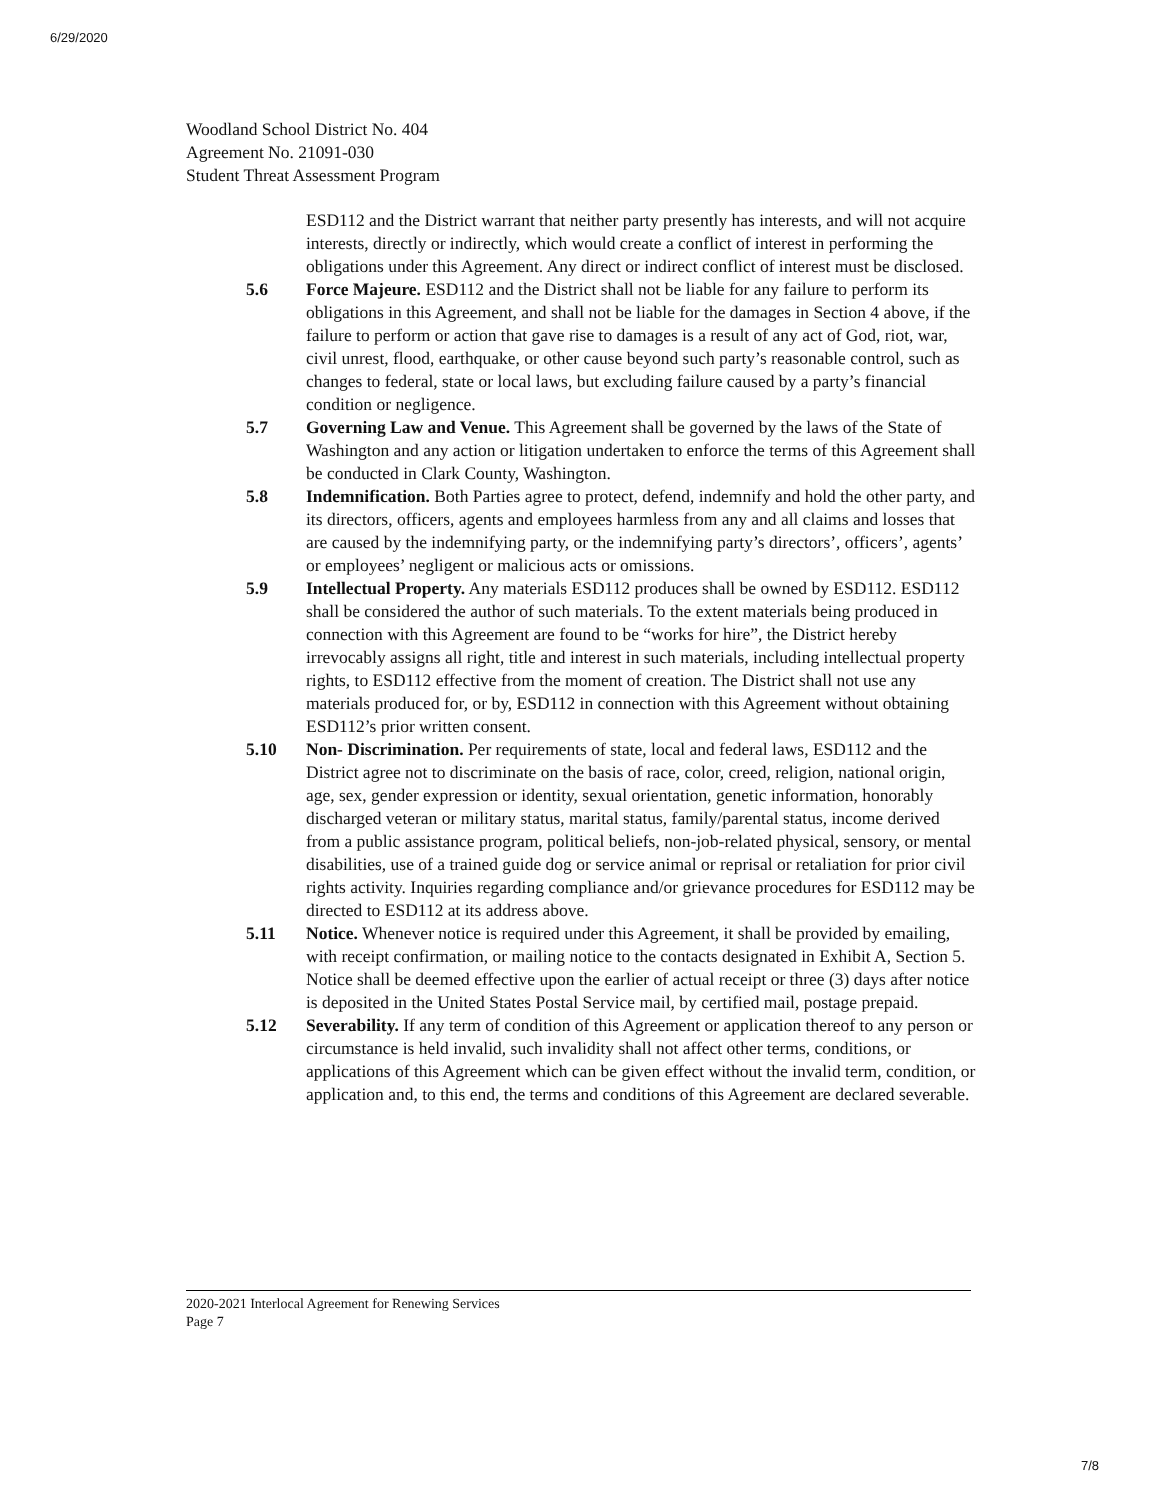6/29/2020
Woodland School District No. 404
Agreement No. 21091-030
Student Threat Assessment Program
ESD112 and the District warrant that neither party presently has interests, and will not acquire interests, directly or indirectly, which would create a conflict of interest in performing the obligations under this Agreement. Any direct or indirect conflict of interest must be disclosed.
5.6 Force Majeure. ESD112 and the District shall not be liable for any failure to perform its obligations in this Agreement, and shall not be liable for the damages in Section 4 above, if the failure to perform or action that gave rise to damages is a result of any act of God, riot, war, civil unrest, flood, earthquake, or other cause beyond such party’s reasonable control, such as changes to federal, state or local laws, but excluding failure caused by a party’s financial condition or negligence.
5.7 Governing Law and Venue. This Agreement shall be governed by the laws of the State of Washington and any action or litigation undertaken to enforce the terms of this Agreement shall be conducted in Clark County, Washington.
5.8 Indemnification. Both Parties agree to protect, defend, indemnify and hold the other party, and its directors, officers, agents and employees harmless from any and all claims and losses that are caused by the indemnifying party, or the indemnifying party’s directors’, officers’, agents’ or employees’ negligent or malicious acts or omissions.
5.9 Intellectual Property. Any materials ESD112 produces shall be owned by ESD112. ESD112 shall be considered the author of such materials. To the extent materials being produced in connection with this Agreement are found to be “works for hire”, the District hereby irrevocably assigns all right, title and interest in such materials, including intellectual property rights, to ESD112 effective from the moment of creation. The District shall not use any materials produced for, or by, ESD112 in connection with this Agreement without obtaining ESD112’s prior written consent.
5.10 Non- Discrimination. Per requirements of state, local and federal laws, ESD112 and the District agree not to discriminate on the basis of race, color, creed, religion, national origin, age, sex, gender expression or identity, sexual orientation, genetic information, honorably discharged veteran or military status, marital status, family/parental status, income derived from a public assistance program, political beliefs, non-job-related physical, sensory, or mental disabilities, use of a trained guide dog or service animal or reprisal or retaliation for prior civil rights activity. Inquiries regarding compliance and/or grievance procedures for ESD112 may be directed to ESD112 at its address above.
5.11 Notice. Whenever notice is required under this Agreement, it shall be provided by emailing, with receipt confirmation, or mailing notice to the contacts designated in Exhibit A, Section 5. Notice shall be deemed effective upon the earlier of actual receipt or three (3) days after notice is deposited in the United States Postal Service mail, by certified mail, postage prepaid.
5.12 Severability. If any term of condition of this Agreement or application thereof to any person or circumstance is held invalid, such invalidity shall not affect other terms, conditions, or applications of this Agreement which can be given effect without the invalid term, condition, or application and, to this end, the terms and conditions of this Agreement are declared severable.
2020-2021 Interlocal Agreement for Renewing Services
Page 7
7/8